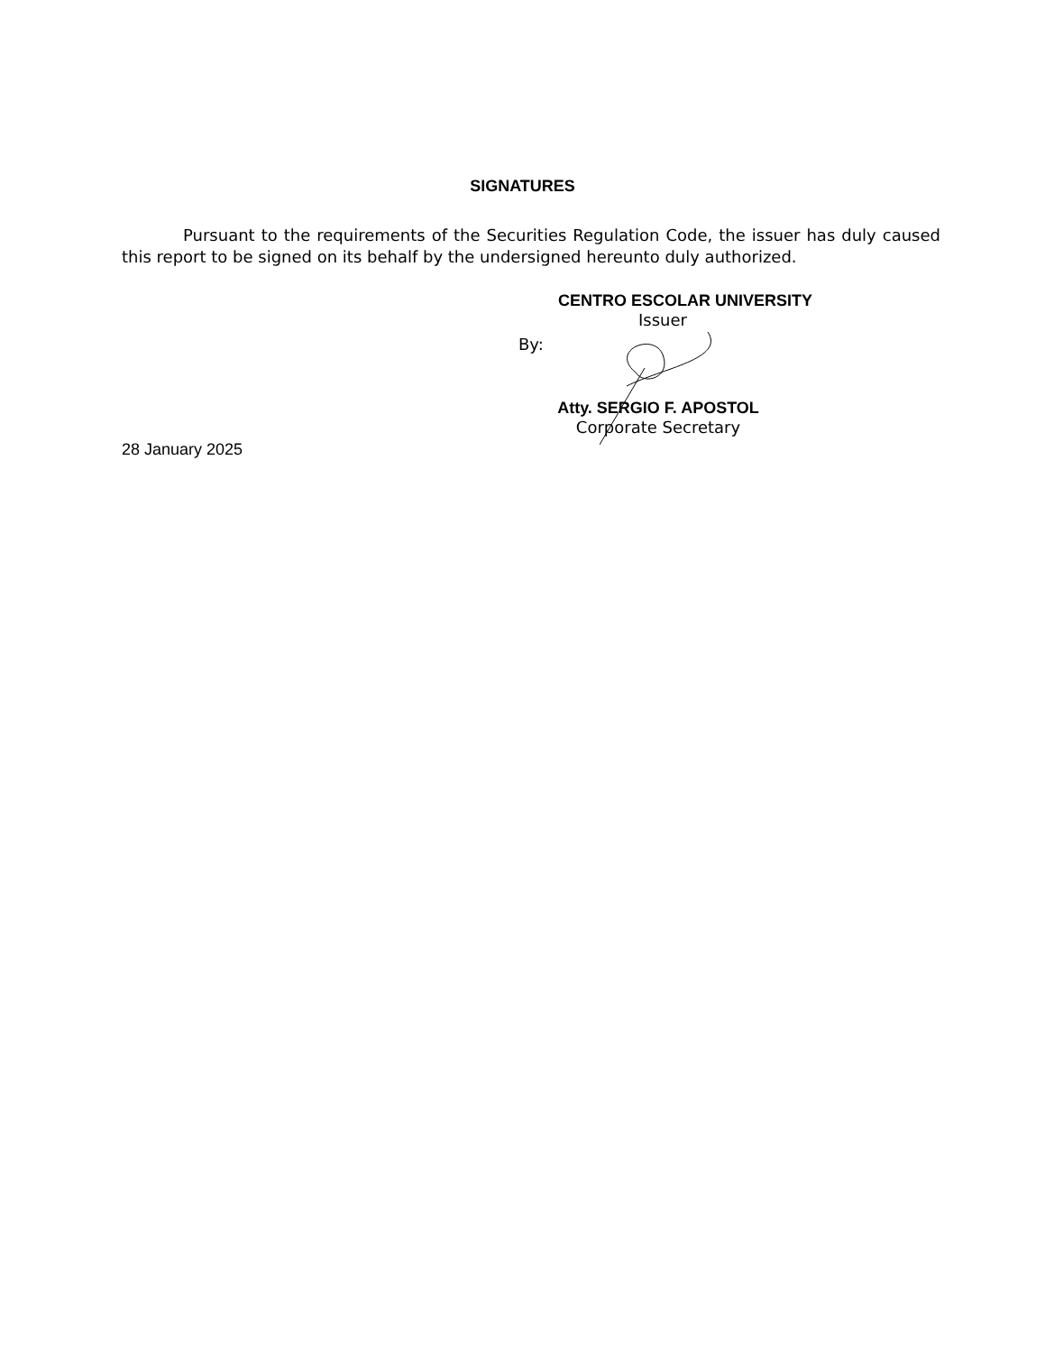SIGNATURES
Pursuant to the requirements of the Securities Regulation Code, the issuer has duly caused this report to be signed on its behalf by the undersigned hereunto duly authorized.
CENTRO ESCOLAR UNIVERSITY
Issuer
By:
Atty. SERGIO F. APOSTOL
Corporate Secretary
28 January 2025